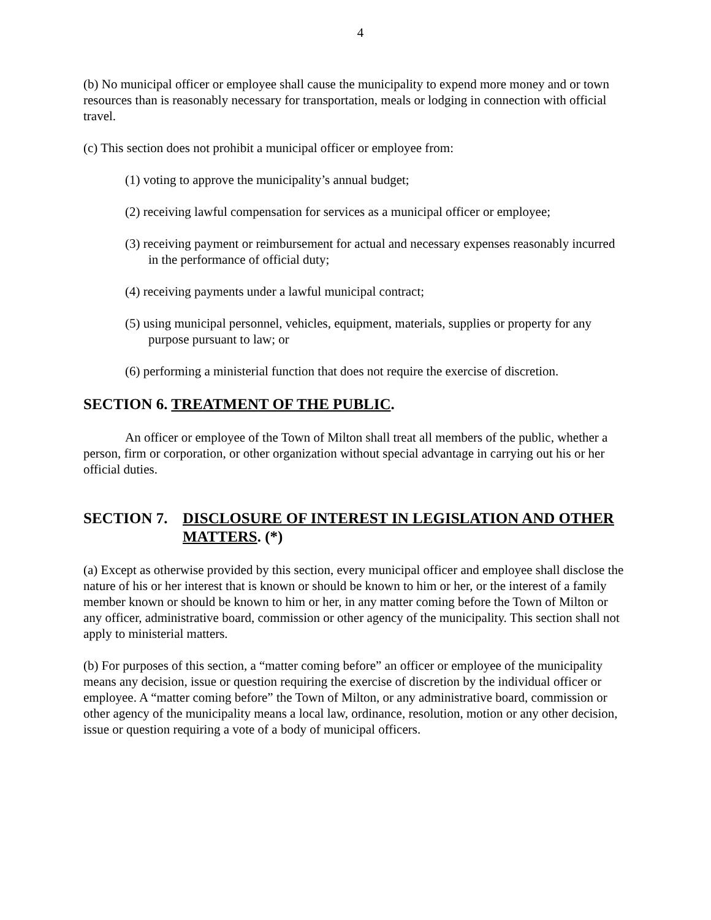4
(b) No municipal officer or employee shall cause the municipality to expend more money and or town resources than is reasonably necessary for transportation, meals or lodging in connection with official travel.
(c) This section does not prohibit a municipal officer or employee from:
(1) voting to approve the municipality’s annual budget;
(2) receiving lawful compensation for services as a municipal officer or employee;
(3) receiving payment or reimbursement for actual and necessary expenses reasonably incurred in the performance of official duty;
(4) receiving payments under a lawful municipal contract;
(5) using municipal personnel, vehicles, equipment, materials, supplies or property for any purpose pursuant to law; or
(6) performing a ministerial function that does not require the exercise of discretion.
SECTION 6. TREATMENT OF THE PUBLIC.
An officer or employee of the Town of Milton shall treat all members of the public, whether a person, firm or corporation, or other organization without special advantage in carrying out his or her official duties.
SECTION 7. DISCLOSURE OF INTEREST IN LEGISLATION AND OTHER MATTERS. (*)
(a) Except as otherwise provided by this section, every municipal officer and employee shall disclose the nature of his or her interest that is known or should be known to him or her, or the interest of a family member known or should be known to him or her, in any matter coming before the Town of Milton or any officer, administrative board, commission or other agency of the municipality. This section shall not apply to ministerial matters.
(b) For purposes of this section, a “matter coming before” an officer or employee of the municipality means any decision, issue or question requiring the exercise of discretion by the individual officer or employee. A “matter coming before” the Town of Milton, or any administrative board, commission or other agency of the municipality means a local law, ordinance, resolution, motion or any other decision, issue or question requiring a vote of a body of municipal officers.